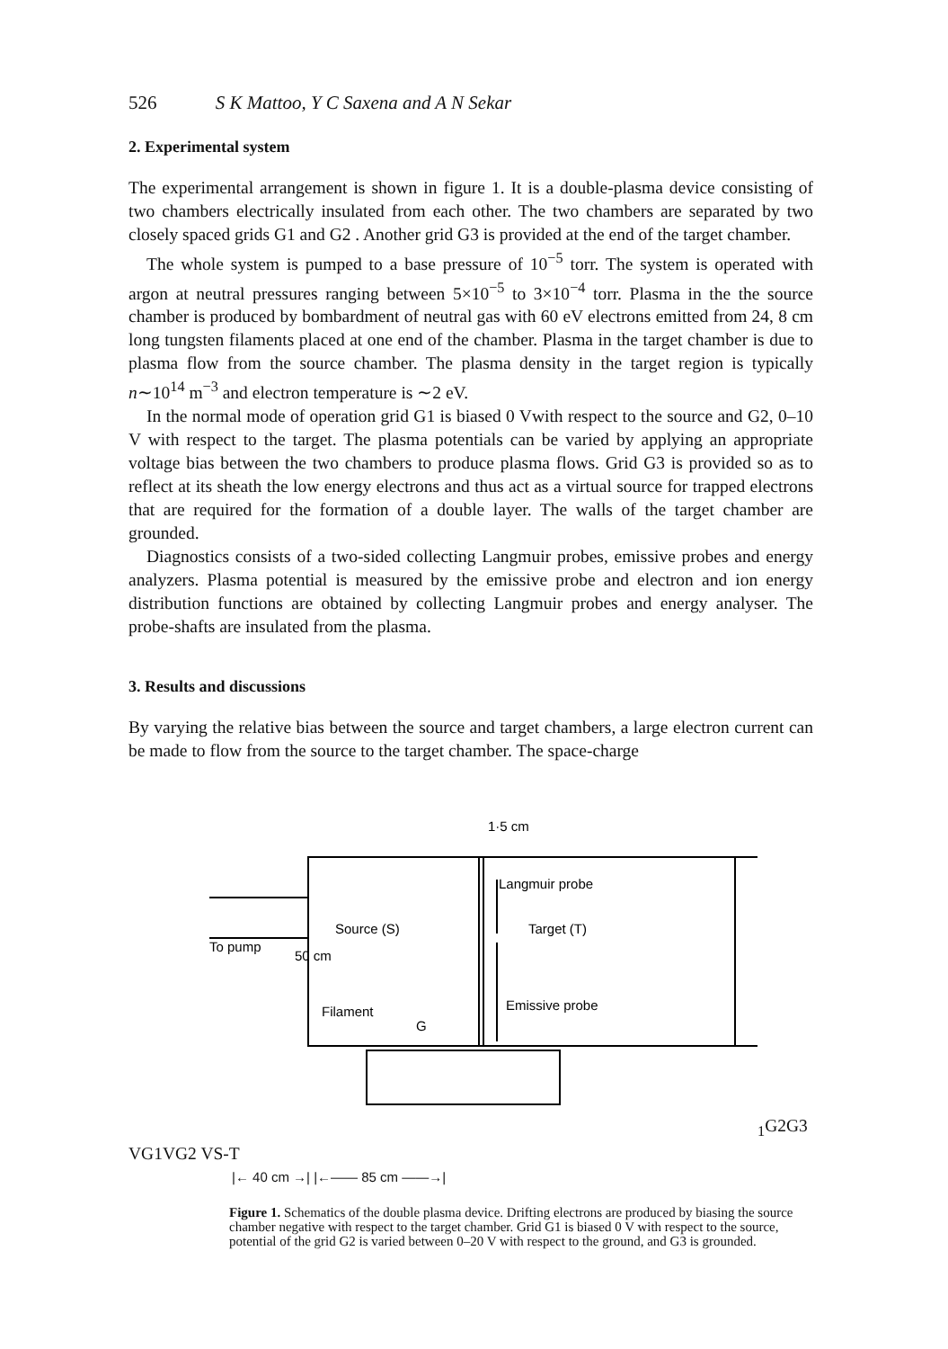526 S K Mattoo, Y C Saxena and A N Sekar
2. Experimental system
The experimental arrangement is shown in figure 1. It is a double-plasma device consisting of two chambers electrically insulated from each other. The two chambers are separated by two closely spaced grids G1 and G2 . Another grid G3 is provided at the end of the target chamber.
The whole system is pumped to a base pressure of 10<sup>−5</sup> torr. The system is operated with argon at neutral pressures ranging between 5×10<sup>−5</sup> to 3×10<sup>−4</sup> torr. Plasma in the the source chamber is produced by bombardment of neutral gas with 60 eV electrons emitted from 24, 8 cm long tungsten filaments placed at one end of the chamber. Plasma in the target chamber is due to plasma flow from the source chamber. The plasma density in the target region is typically n∼10<sup>14</sup> m<sup>−3</sup> and electron temperature is ∼2 eV.
In the normal mode of operation grid G1 is biased 0 Vwith respect to the source and G2, 0–10 V with respect to the target. The plasma potentials can be varied by applying an appropriate voltage bias between the two chambers to produce plasma flows. Grid G3 is provided so as to reflect at its sheath the low energy electrons and thus act as a virtual source for trapped electrons that are required for the formation of a double layer. The walls of the target chamber are grounded.
Diagnostics consists of a two-sided collecting Langmuir probes, emissive probes and energy analyzers. Plasma potential is measured by the emissive probe and electron and ion energy distribution functions are obtained by collecting Langmuir probes and energy analyser. The probe-shafts are insulated from the plasma.
3. Results and discussions
By varying the relative bias between the source and target chambers, a large electron current can be made to flow from the source to the target chamber. The space-charge
1·5 cm
Langmuir probe
Source (S)
Target (T)
To pump
50 cm
Emissive probe
Filament
G1
G2
G3
VG1
VG2
VS-T
|← 40 cm →| |←—— 85 cm ——→|
Figure 1. Schematics of the double plasma device. Drifting electrons are produced by biasing the source chamber negative with respect to the target chamber. Grid G1 is biased 0 V with respect to the source, potential of the grid G2 is varied between 0–20 V with respect to the ground, and G3 is grounded.